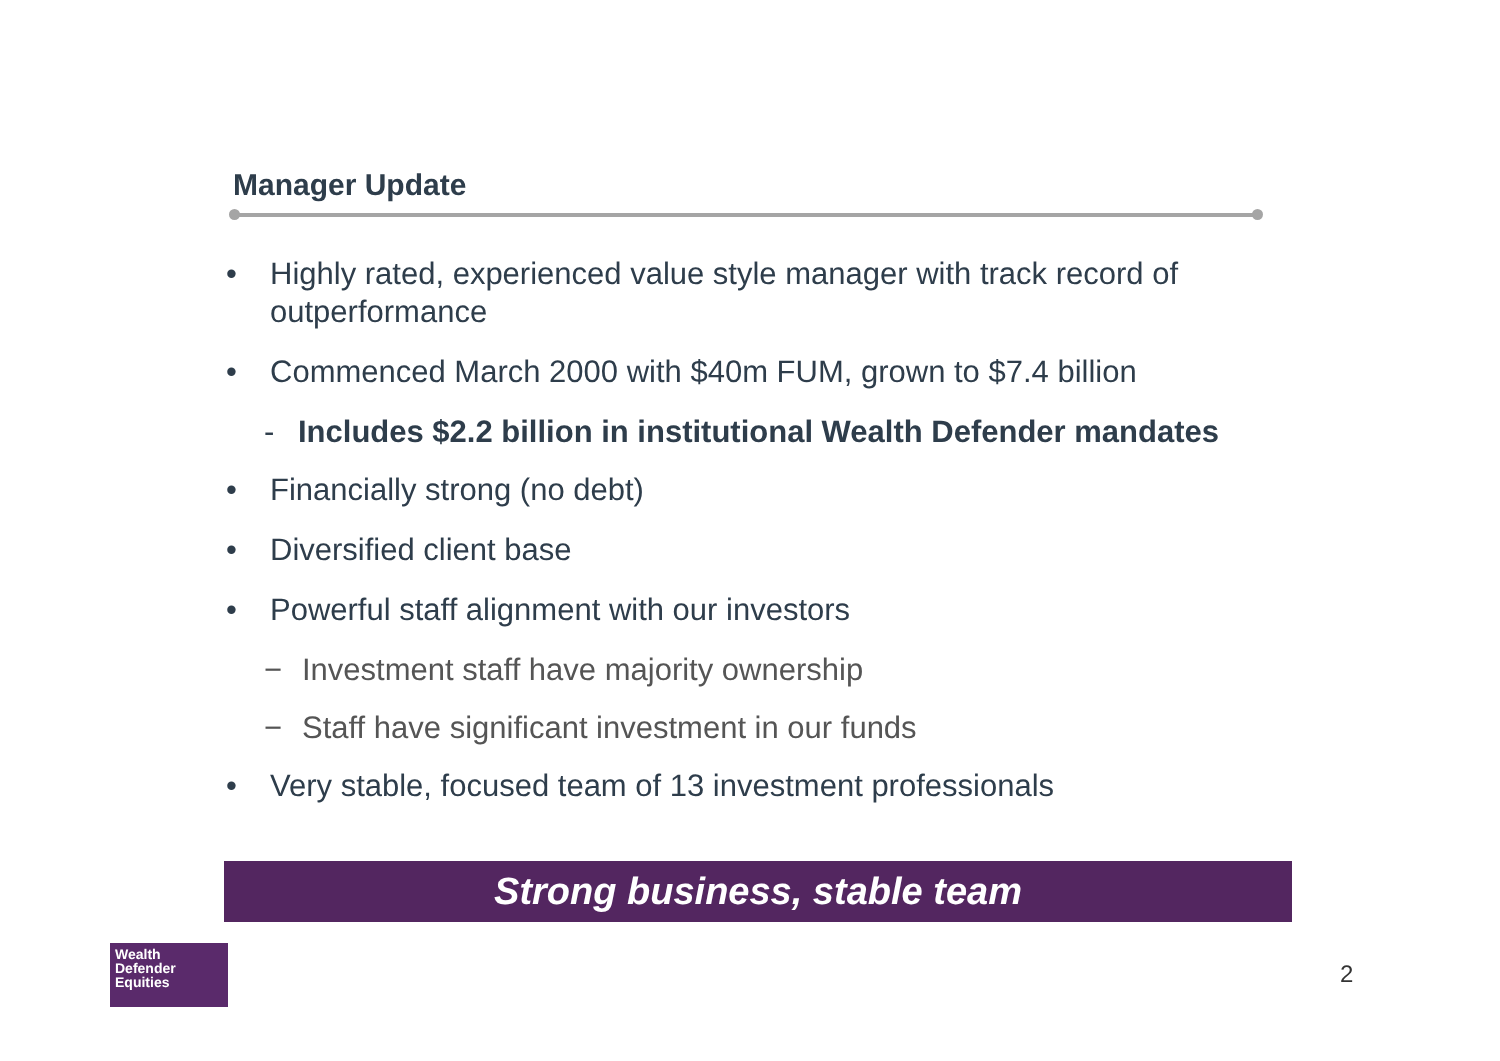Manager Update
• Highly rated, experienced value style manager with track record of outperformance
• Commenced March 2000 with $40m FUM, grown to $7.4 billion
- Includes $2.2 billion in institutional Wealth Defender mandates
• Financially strong (no debt)
• Diversified client base
• Powerful staff alignment with our investors
− Investment staff have majority ownership
− Staff have significant investment in our funds
• Very stable, focused team of 13 investment professionals
Strong business, stable team
Wealth
Defender
Equities
2